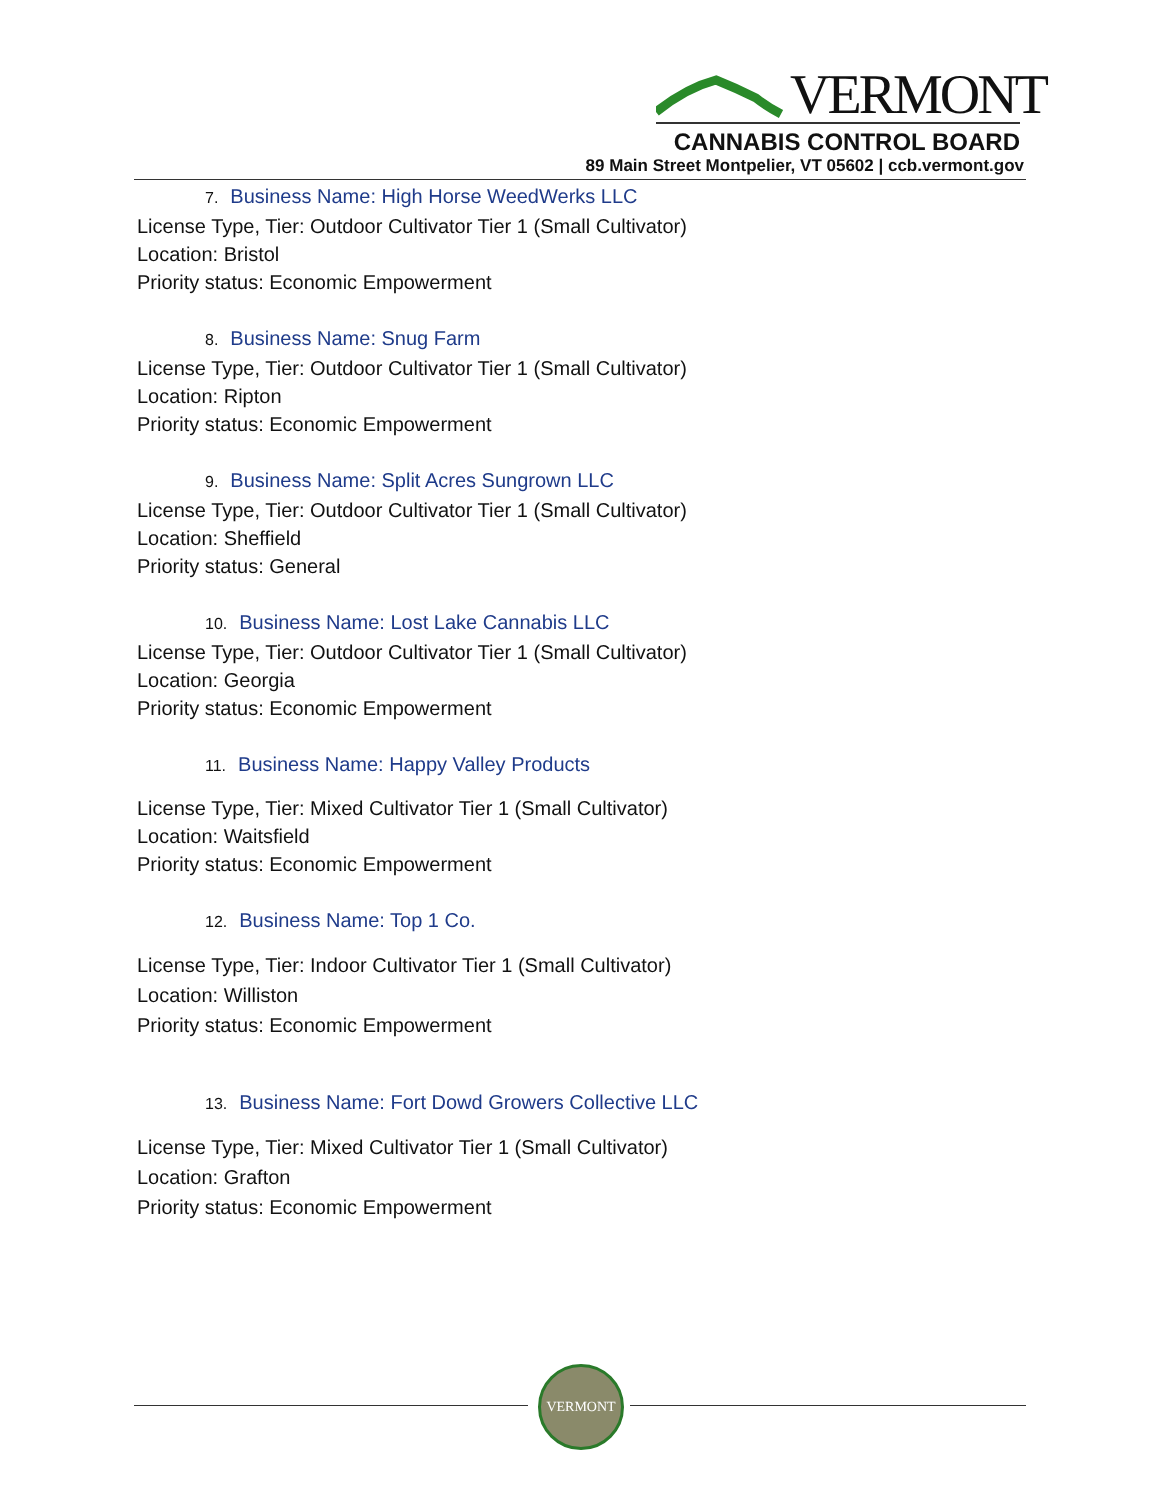VERMONT
CANNABIS CONTROL BOARD
89 Main Street Montpelier, VT 05602 | ccb.vermont.gov
7. Business Name: High Horse WeedWerks LLC
License Type, Tier: Outdoor Cultivator Tier 1 (Small Cultivator)
Location: Bristol
Priority status: Economic Empowerment
8. Business Name: Snug Farm
License Type, Tier: Outdoor Cultivator Tier 1 (Small Cultivator)
Location: Ripton
Priority status: Economic Empowerment
9. Business Name: Split Acres Sungrown LLC
License Type, Tier: Outdoor Cultivator Tier 1 (Small Cultivator)
Location: Sheffield
Priority status: General
10. Business Name: Lost Lake Cannabis LLC
License Type, Tier: Outdoor Cultivator Tier 1 (Small Cultivator)
Location: Georgia
Priority status: Economic Empowerment
11. Business Name: Happy Valley Products
License Type, Tier: Mixed Cultivator Tier 1 (Small Cultivator)
Location: Waitsfield
Priority status: Economic Empowerment
12. Business Name: Top 1 Co.
License Type, Tier: Indoor Cultivator Tier 1 (Small Cultivator)
Location: Williston
Priority status: Economic Empowerment
13. Business Name: Fort Dowd Growers Collective LLC
License Type, Tier: Mixed Cultivator Tier 1 (Small Cultivator)
Location: Grafton
Priority status: Economic Empowerment
VERMONT